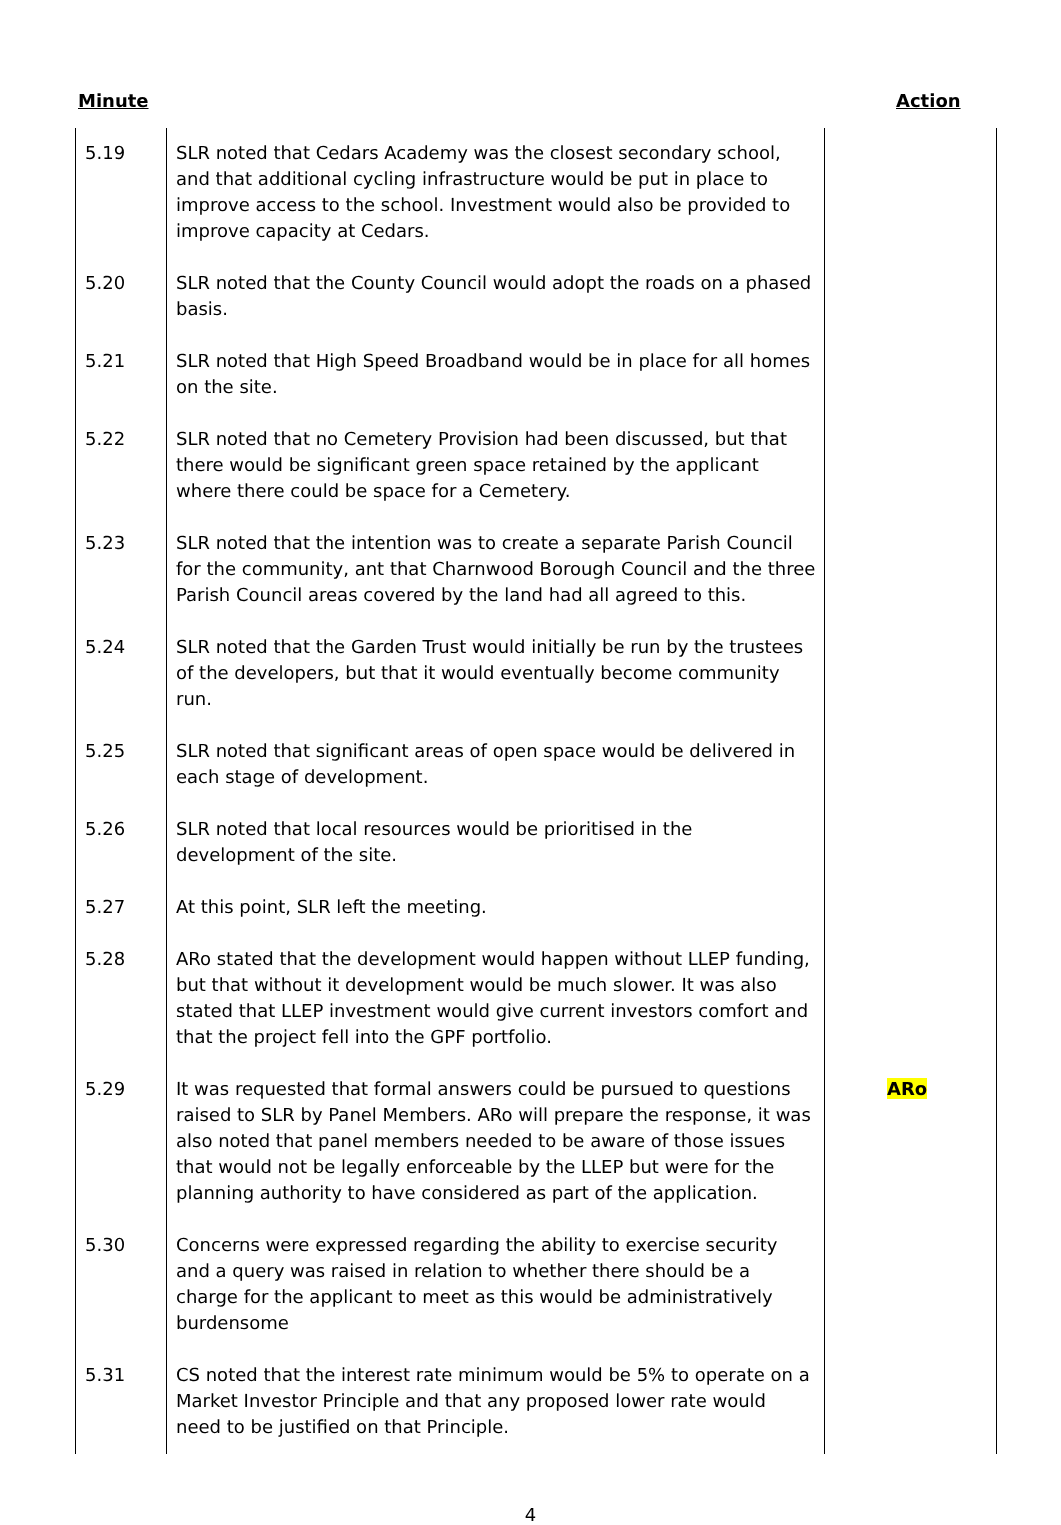Minute Action
| 5.19 | SLR noted that Cedars Academy was the closest secondary school, and that additional cycling infrastructure would be put in place to improve access to the school. Investment would also be provided to improve capacity at Cedars. | |
| 5.20 | SLR noted that the County Council would adopt the roads on a phased basis. | |
| 5.21 | SLR noted that High Speed Broadband would be in place for all homes on the site. | |
| 5.22 | SLR noted that no Cemetery Provision had been discussed, but that there would be significant green space retained by the applicant where there could be space for a Cemetery. | |
| 5.23 | SLR noted that the intention was to create a separate Parish Council for the community, ant that Charnwood Borough Council and the three Parish Council areas covered by the land had all agreed to this. | |
| 5.24 | SLR noted that the Garden Trust would initially be run by the trustees of the developers, but that it would eventually become community run. | |
| 5.25 | SLR noted that significant areas of open space would be delivered in each stage of development. | |
| 5.26 | SLR noted that local resources would be prioritised in the development of the site. | |
| 5.27 | At this point, SLR left the meeting. | |
| 5.28 | ARo stated that the development would happen without LLEP funding, but that without it development would be much slower. It was also stated that LLEP investment would give current investors comfort and that the project fell into the GPF portfolio. | |
| 5.29 | It was requested that formal answers could be pursued to questions raised to SLR by Panel Members. ARo will prepare the response, it was also noted that panel members needed to be aware of those issues that would not be legally enforceable by the LLEP but were for the planning authority to have considered as part of the application. | ARo |
| 5.30 | Concerns were expressed regarding the ability to exercise security and a query was raised in relation to whether there should be a charge for the applicant to meet as this would be administratively burdensome | |
| 5.31 | CS noted that the interest rate minimum would be 5% to operate on a Market Investor Principle and that any proposed lower rate would need to be justified on that Principle. | |
4